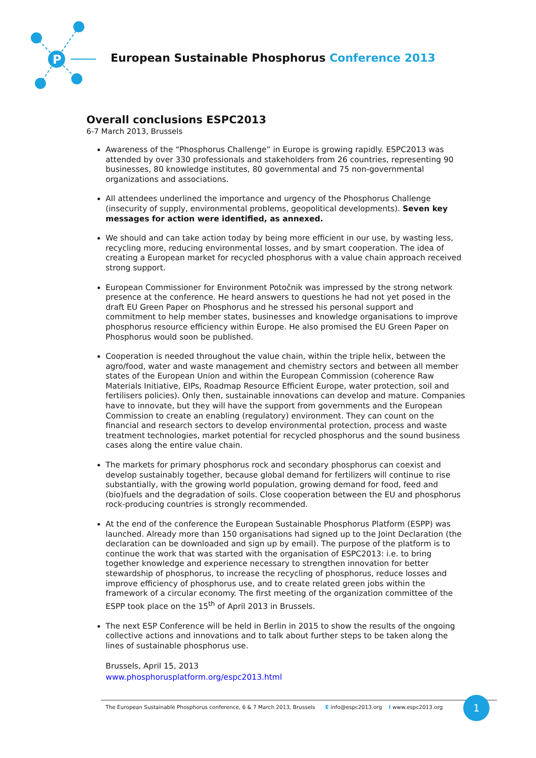P
European Sustainable Phosphorus Conference 2013
Overall conclusions ESPC2013
6-7 March 2013, Brussels
Awareness of the “Phosphorus Challenge” in Europe is growing rapidly. ESPC2013 was attended by over 330 professionals and stakeholders from 26 countries, representing 90 businesses, 80 knowledge institutes, 80 governmental and 75 non-governmental organizations and associations.
All attendees underlined the importance and urgency of the Phosphorus Challenge (insecurity of supply, environmental problems, geopolitical developments). Seven key messages for action were identified, as annexed.
We should and can take action today by being more efficient in our use, by wasting less, recycling more, reducing environmental losses, and by smart cooperation. The idea of creating a European market for recycled phosphorus with a value chain approach received strong support.
European Commissioner for Environment Potočnik was impressed by the strong network presence at the conference. He heard answers to questions he had not yet posed in the draft EU Green Paper on Phosphorus and he stressed his personal support and commitment to help member states, businesses and knowledge organisations to improve phosphorus resource efficiency within Europe. He also promised the EU Green Paper on Phosphorus would soon be published.
Cooperation is needed throughout the value chain, within the triple helix, between the agro/food, water and waste management and chemistry sectors and between all member states of the European Union and within the European Commission (coherence Raw Materials Initiative, EIPs, Roadmap Resource Efficient Europe, water protection, soil and fertilisers policies). Only then, sustainable innovations can develop and mature. Companies have to innovate, but they will have the support from governments and the European Commission to create an enabling (regulatory) environment. They can count on the financial and research sectors to develop environmental protection, process and waste treatment technologies, market potential for recycled phosphorus and the sound business cases along the entire value chain.
The markets for primary phosphorus rock and secondary phosphorus can coexist and develop sustainably together, because global demand for fertilizers will continue to rise substantially, with the growing world population, growing demand for food, feed and (bio)fuels and the degradation of soils. Close cooperation between the EU and phosphorus rock-producing countries is strongly recommended.
At the end of the conference the European Sustainable Phosphorus Platform (ESPP) was launched. Already more than 150 organisations had signed up to the Joint Declaration (the declaration can be downloaded and sign up by email). The purpose of the platform is to continue the work that was started with the organisation of ESPC2013: i.e. to bring together knowledge and experience necessary to strengthen innovation for better stewardship of phosphorus, to increase the recycling of phosphorus, reduce losses and improve efficiency of phosphorus use, and to create related green jobs within the framework of a circular economy. The first meeting of the organization committee of the ESPP took place on the 15<sup>th</sup> of April 2013 in Brussels.
The next ESP Conference will be held in Berlin in 2015 to show the results of the ongoing collective actions and innovations and to talk about further steps to be taken along the lines of sustainable phosphorus use.
Brussels, April 15, 2013
www.phosphorusplatform.org/espc2013.html
The European Sustainable Phosphorus conference, 6 & 7 March 2013, Brussels E info@espc2013.org I www.espc2013.org
1